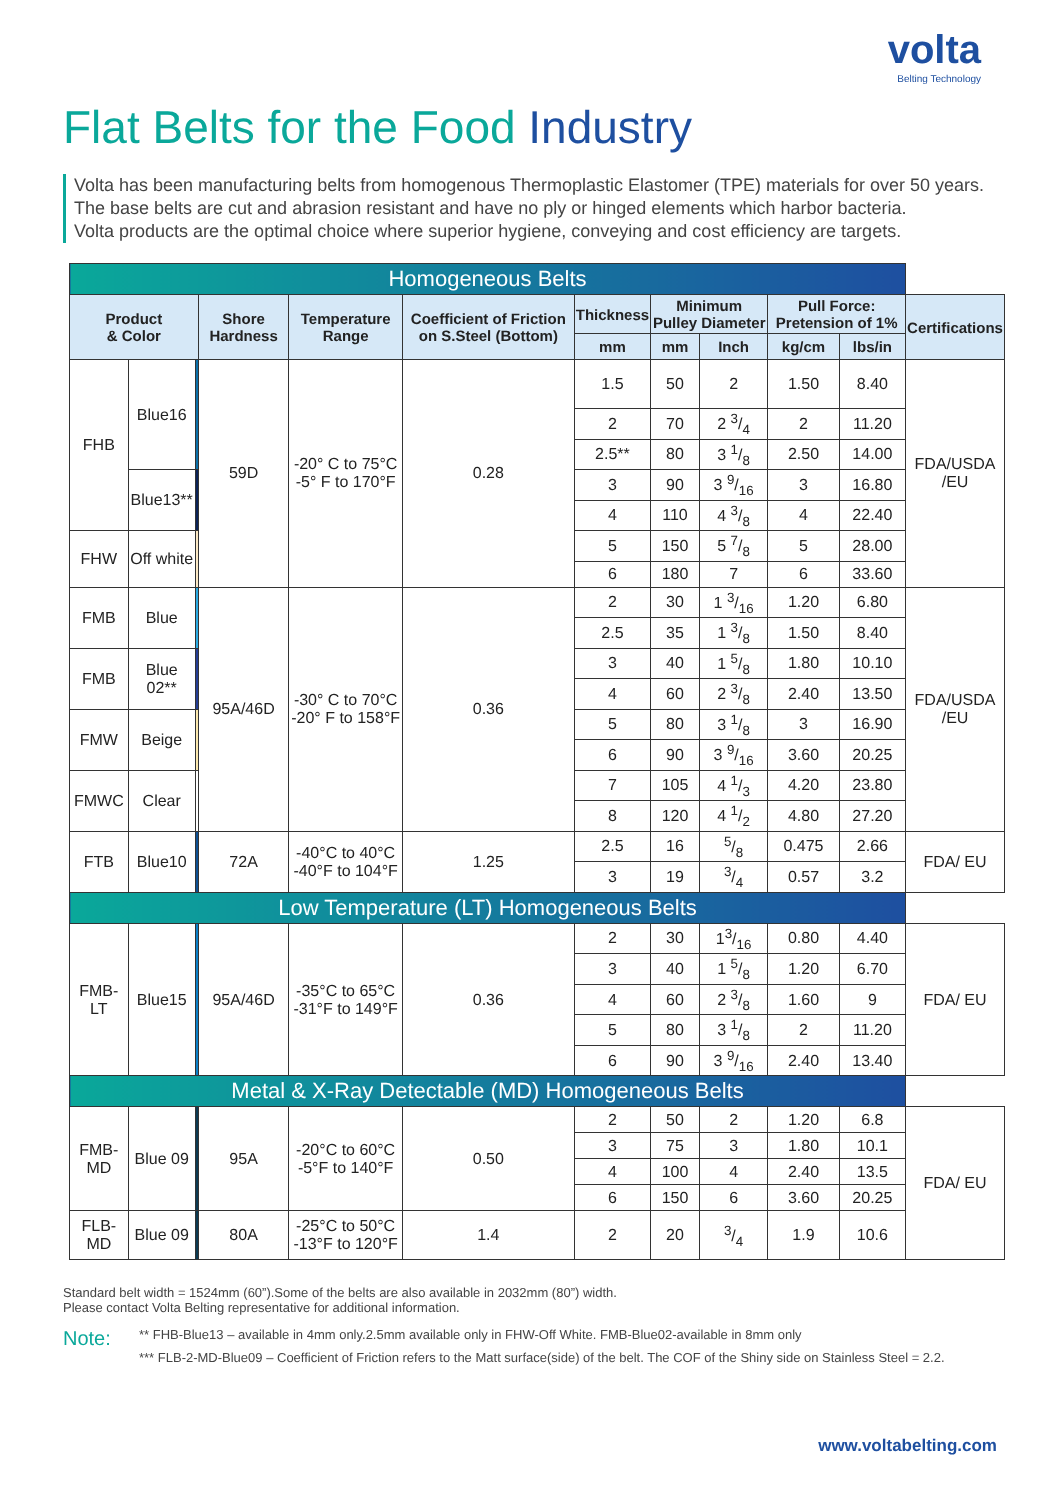volta
Belting Technology
Flat Belts for the Food Industry
Volta has been manufacturing belts from homogenous Thermoplastic Elastomer (TPE) materials for over 50 years.
The base belts are cut and abrasion resistant and have no ply or hinged elements which harbor bacteria.
Volta products are the optimal choice where superior hygiene, conveying and cost efficiency are targets.
| Homogeneous Belts | | | | | | | | | | | |
| Product & Color | | | Shore Hardness | Temperature Range | Coefficient of Friction on S.Steel (Bottom) | Thickness | Minimum Pulley Diameter | | Pull Force: Pretension of 1% | | Certifications |
| | | | | | | mm | mm | Inch | kg/cm | lbs/in | |
| FHB | Blue16 | | 59D | -20° C to 75°C -5° F to 170°F | 0.28 | 1.5 | 50 | 2 | 1.50 | 8.40 | FDA/USDA /EU |
| | | | | | | 2 | 70 | 2 3/4 | 2 | 11.20 | |
| | | | | | | 2.5** | 80 | 3 1/8 | 2.50 | 14.00 | |
| | Blue13** | | | | | 3 | 90 | 3 9/16 | 3 | 16.80 | |
| | | | | | | 4 | 110 | 4 3/8 | 4 | 22.40 | |
| FHW | Off white | | | | | 5 | 150 | 5 7/8 | 5 | 28.00 | |
| | | | | | | 6 | 180 | 7 | 6 | 33.60 | |
| FMB | Blue | | 95A/46D | -30° C to 70°C -20° F to 158°F | 0.36 | 2 | 30 | 1 3/16 | 1.20 | 6.80 | FDA/USDA /EU |
| | | | | | | 2.5 | 35 | 1 3/8 | 1.50 | 8.40 | |
| FMB | Blue 02** | | | | | 3 | 40 | 1 5/8 | 1.80 | 10.10 | |
| | | | | | | 4 | 60 | 2 3/8 | 2.40 | 13.50 | |
| FMW | Beige | | | | | 5 | 80 | 3 1/8 | 3 | 16.90 | |
| | | | | | | 6 | 90 | 3 9/16 | 3.60 | 20.25 | |
| FMWC | Clear | | | | | 7 | 105 | 4 1/3 | 4.20 | 23.80 | |
| | | | | | | 8 | 120 | 4 1/2 | 4.80 | 27.20 | |
| FTB | Blue10 | | 72A | -40°C to 40°C -40°F to 104°F | 1.25 | 2.5 | 16 | 5/8 | 0.475 | 2.66 | FDA/ EU |
| | | | | | | 3 | 19 | 3/4 | 0.57 | 3.2 | |
| Low Temperature (LT) Homogeneous Belts | | | | | | | | | | | |
| FMB-LT | Blue15 | | 95A/46D | -35°C to 65°C -31°F to 149°F | 0.36 | 2 | 30 | 13/16 | 0.80 | 4.40 | FDA/ EU |
| | | | | | | 3 | 40 | 1 5/8 | 1.20 | 6.70 | |
| | | | | | | 4 | 60 | 2 3/8 | 1.60 | 9 | |
| | | | | | | 5 | 80 | 3 1/8 | 2 | 11.20 | |
| | | | | | | 6 | 90 | 3 9/16 | 2.40 | 13.40 | |
| Metal & X-Ray Detectable (MD) Homogeneous Belts | | | | | | | | | | | |
| FMB-MD | Blue 09 | | 95A | -20°C to 60°C -5°F to 140°F | 0.50 | 2 | 50 | 2 | 1.20 | 6.8 | FDA/ EU |
| | | | | | | 3 | 75 | 3 | 1.80 | 10.1 | |
| | | | | | | 4 | 100 | 4 | 2.40 | 13.5 | |
| | | | | | | 6 | 150 | 6 | 3.60 | 20.25 | |
| FLB-MD | Blue 09 | | 80A | -25°C to 50°C -13°F to 120°F | 1.4 | 2 | 20 | 3/4 | 1.9 | 10.6 | |
Standard belt width = 1524mm (60”).Some of the belts are also available in 2032mm (80”) width.
Please contact Volta Belting representative for additional information.
Note:
** FHB-Blue13 – available in 4mm only.2.5mm available only in FHW-Off White. FMB-Blue02-available in 8mm only
*** FLB-2-MD-Blue09 – Coefficient of Friction refers to the Matt surface(side) of the belt. The COF of the Shiny side on Stainless Steel = 2.2.
www.voltabelting.com